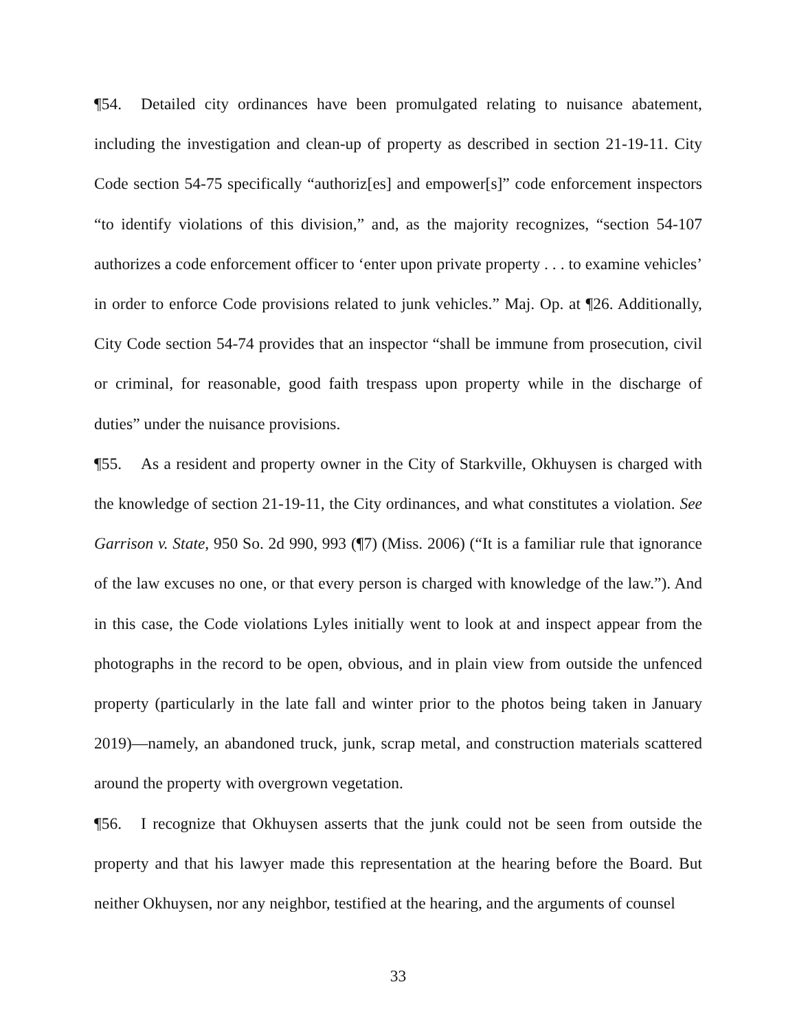¶54. Detailed city ordinances have been promulgated relating to nuisance abatement, including the investigation and clean-up of property as described in section 21-19-11. City Code section 54-75 specifically “authoriz[es] and empower[s]” code enforcement inspectors “to identify violations of this division,” and, as the majority recognizes, “section 54-107 authorizes a code enforcement officer to ‘enter upon private property . . . to examine vehicles’ in order to enforce Code provisions related to junk vehicles.” Maj. Op. at ¶26. Additionally, City Code section 54-74 provides that an inspector “shall be immune from prosecution, civil or criminal, for reasonable, good faith trespass upon property while in the discharge of duties” under the nuisance provisions.
¶55. As a resident and property owner in the City of Starkville, Okhuysen is charged with the knowledge of section 21-19-11, the City ordinances, and what constitutes a violation. See Garrison v. State, 950 So. 2d 990, 993 (¶7) (Miss. 2006) (“It is a familiar rule that ignorance of the law excuses no one, or that every person is charged with knowledge of the law.”). And in this case, the Code violations Lyles initially went to look at and inspect appear from the photographs in the record to be open, obvious, and in plain view from outside the unfenced property (particularly in the late fall and winter prior to the photos being taken in January 2019)—namely, an abandoned truck, junk, scrap metal, and construction materials scattered around the property with overgrown vegetation.
¶56. I recognize that Okhuysen asserts that the junk could not be seen from outside the property and that his lawyer made this representation at the hearing before the Board. But neither Okhuysen, nor any neighbor, testified at the hearing, and the arguments of counsel
33